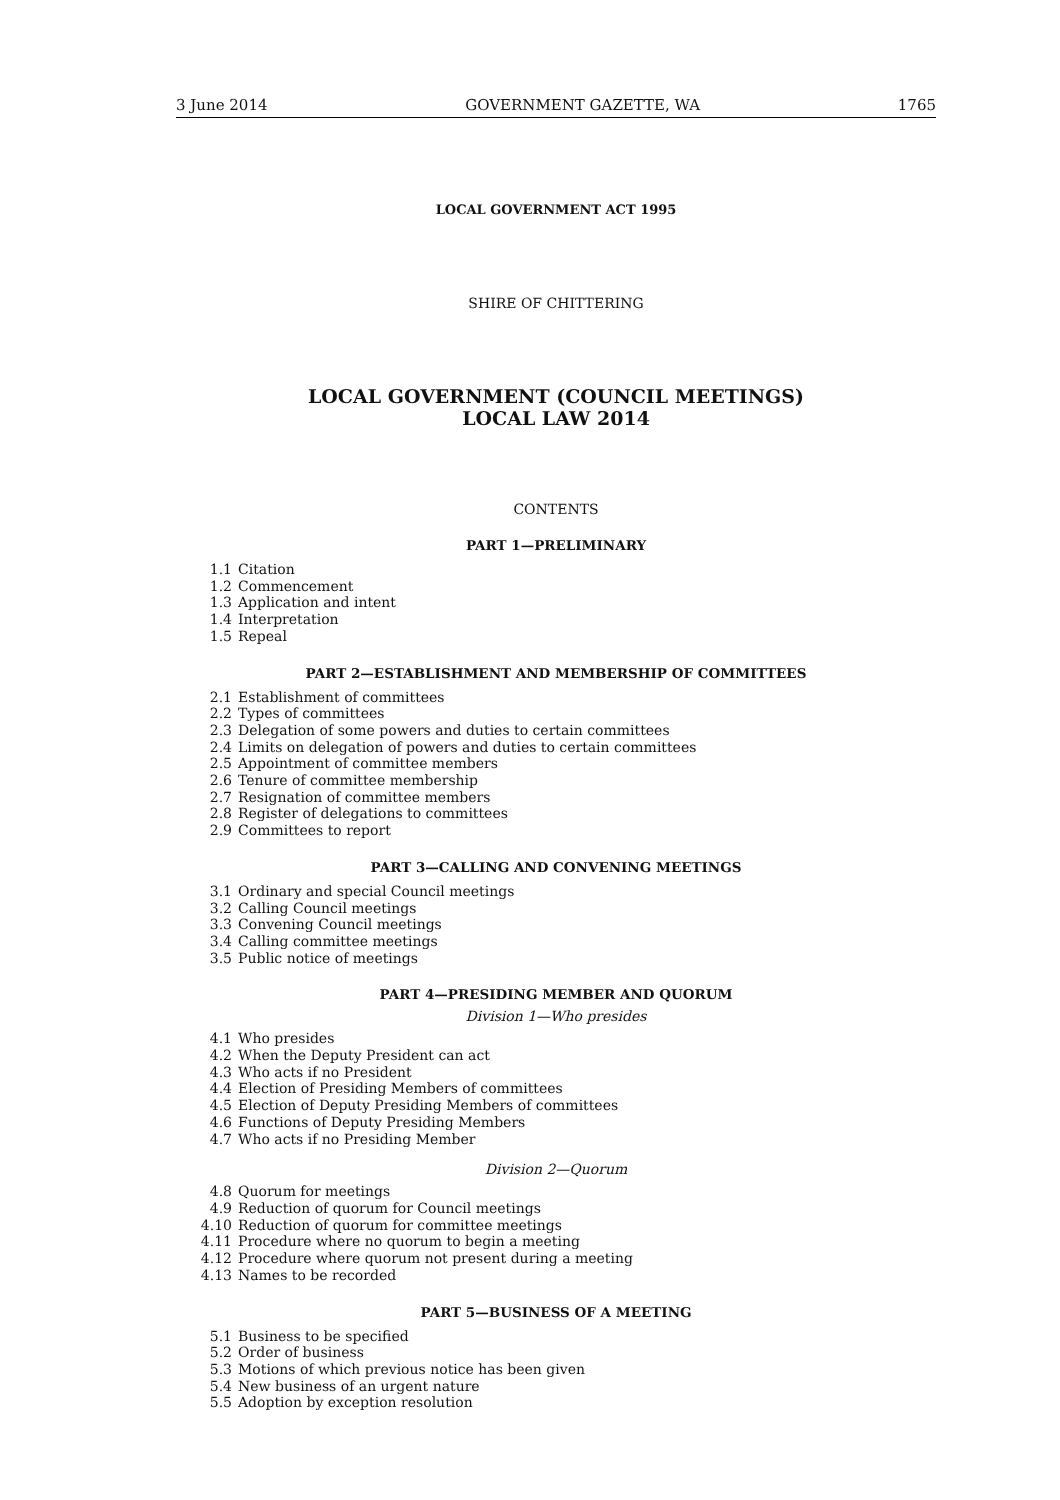3 June 2014 GOVERNMENT GAZETTE, WA 1765
LOCAL GOVERNMENT ACT 1995
SHIRE OF CHITTERING
LOCAL GOVERNMENT (COUNCIL MEETINGS)
LOCAL LAW 2014
CONTENTS
PART 1—PRELIMINARY
1.1 Citation
1.2 Commencement
1.3 Application and intent
1.4 Interpretation
1.5 Repeal
PART 2—ESTABLISHMENT AND MEMBERSHIP OF COMMITTEES
2.1 Establishment of committees
2.2 Types of committees
2.3 Delegation of some powers and duties to certain committees
2.4 Limits on delegation of powers and duties to certain committees
2.5 Appointment of committee members
2.6 Tenure of committee membership
2.7 Resignation of committee members
2.8 Register of delegations to committees
2.9 Committees to report
PART 3—CALLING AND CONVENING MEETINGS
3.1 Ordinary and special Council meetings
3.2 Calling Council meetings
3.3 Convening Council meetings
3.4 Calling committee meetings
3.5 Public notice of meetings
PART 4—PRESIDING MEMBER AND QUORUM
Division 1—Who presides
4.1 Who presides
4.2 When the Deputy President can act
4.3 Who acts if no President
4.4 Election of Presiding Members of committees
4.5 Election of Deputy Presiding Members of committees
4.6 Functions of Deputy Presiding Members
4.7 Who acts if no Presiding Member
Division 2—Quorum
4.8 Quorum for meetings
4.9 Reduction of quorum for Council meetings
4.10 Reduction of quorum for committee meetings
4.11 Procedure where no quorum to begin a meeting
4.12 Procedure where quorum not present during a meeting
4.13 Names to be recorded
PART 5—BUSINESS OF A MEETING
5.1 Business to be specified
5.2 Order of business
5.3 Motions of which previous notice has been given
5.4 New business of an urgent nature
5.5 Adoption by exception resolution